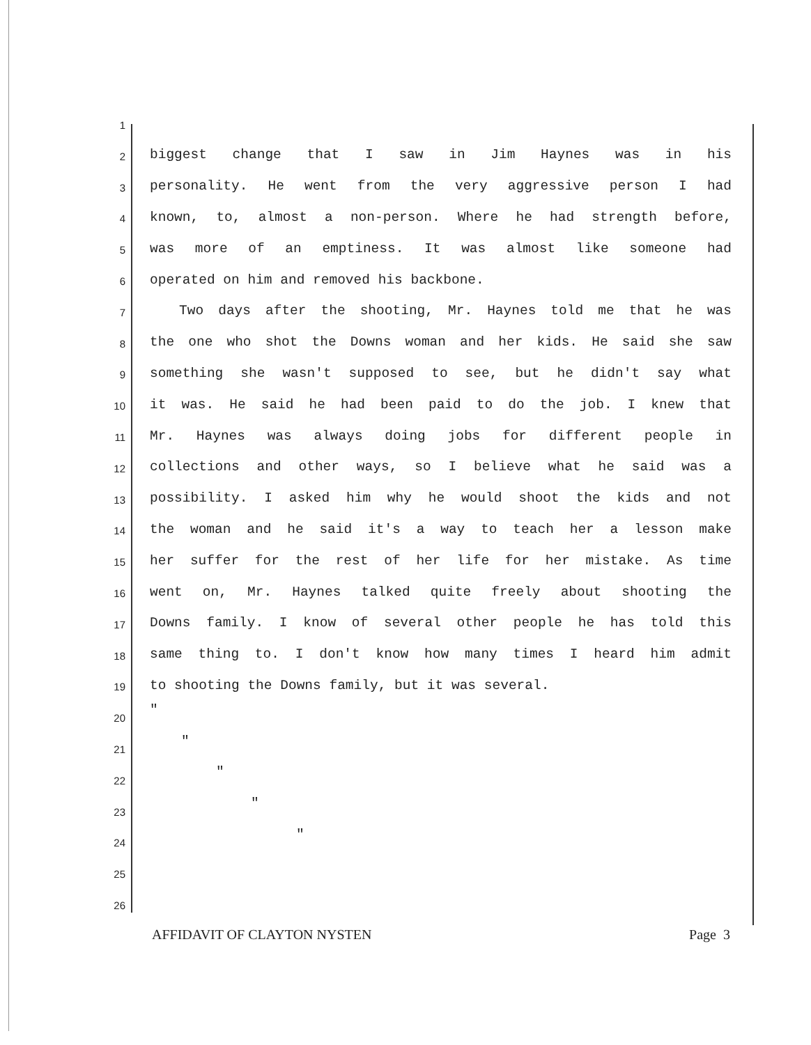1
2 biggest change that I saw in Jim Haynes was in his
3 personality. He went from the very aggressive person I had
4 known, to, almost a non-person. Where he had strength before,
5 was more of an emptiness. It was almost like someone had
6 operated on him and removed his backbone.
7 Two days after the shooting, Mr. Haynes told me that he was
8 the one who shot the Downs woman and her kids. He said she saw
9 something she wasn't supposed to see, but he didn't say what
10 it was. He said he had been paid to do the job. I knew that
11 Mr. Haynes was always doing jobs for different people in
12 collections and other ways, so I believe what he said was a
13 possibility. I asked him why he would shoot the kids and not
14 the woman and he said it's a way to teach her a lesson make
15 her suffer for the rest of her life for her mistake. As time
16 went on, Mr. Haynes talked quite freely about shooting the
17 Downs family. I know of several other people he has told this
18 same thing to. I don't know how many times I heard him admit
19 to shooting the Downs family, but it was several.
20 "
21 "
22 "
23 "
24 "
25
26
AFFIDAVIT OF CLAYTON NYSTEN Page 3